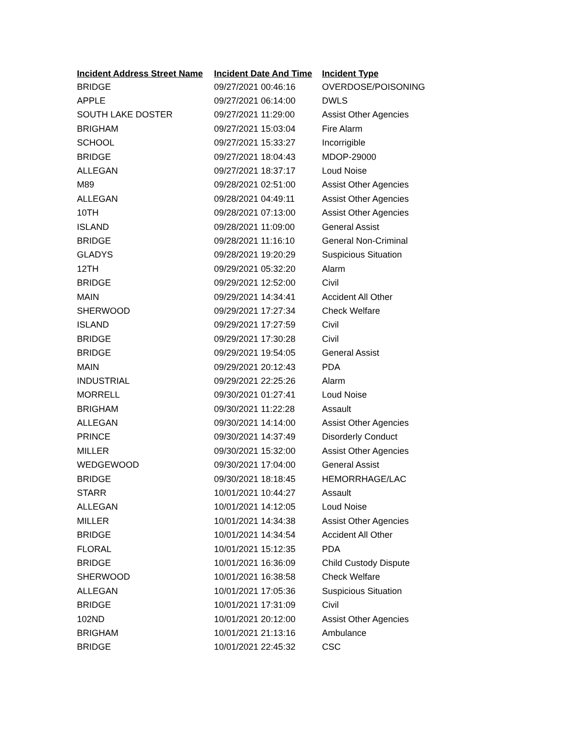| Incident Address Street Name | Incident Date And Time | Incident Type |
| --- | --- | --- |
| BRIDGE | 09/27/2021 00:46:16 | OVERDOSE/POISONING |
| APPLE | 09/27/2021 06:14:00 | DWLS |
| SOUTH LAKE DOSTER | 09/27/2021 11:29:00 | Assist Other Agencies |
| BRIGHAM | 09/27/2021 15:03:04 | Fire Alarm |
| SCHOOL | 09/27/2021 15:33:27 | Incorrigible |
| BRIDGE | 09/27/2021 18:04:43 | MDOP-29000 |
| ALLEGAN | 09/27/2021 18:37:17 | Loud Noise |
| M89 | 09/28/2021 02:51:00 | Assist Other Agencies |
| ALLEGAN | 09/28/2021 04:49:11 | Assist Other Agencies |
| 10TH | 09/28/2021 07:13:00 | Assist Other Agencies |
| ISLAND | 09/28/2021 11:09:00 | General Assist |
| BRIDGE | 09/28/2021 11:16:10 | General Non-Criminal |
| GLADYS | 09/28/2021 19:20:29 | Suspicious Situation |
| 12TH | 09/29/2021 05:32:20 | Alarm |
| BRIDGE | 09/29/2021 12:52:00 | Civil |
| MAIN | 09/29/2021 14:34:41 | Accident All Other |
| SHERWOOD | 09/29/2021 17:27:34 | Check Welfare |
| ISLAND | 09/29/2021 17:27:59 | Civil |
| BRIDGE | 09/29/2021 17:30:28 | Civil |
| BRIDGE | 09/29/2021 19:54:05 | General Assist |
| MAIN | 09/29/2021 20:12:43 | PDA |
| INDUSTRIAL | 09/29/2021 22:25:26 | Alarm |
| MORRELL | 09/30/2021 01:27:41 | Loud Noise |
| BRIGHAM | 09/30/2021 11:22:28 | Assault |
| ALLEGAN | 09/30/2021 14:14:00 | Assist Other Agencies |
| PRINCE | 09/30/2021 14:37:49 | Disorderly Conduct |
| MILLER | 09/30/2021 15:32:00 | Assist Other Agencies |
| WEDGEWOOD | 09/30/2021 17:04:00 | General Assist |
| BRIDGE | 09/30/2021 18:18:45 | HEMORRHAGE/LAC |
| STARR | 10/01/2021 10:44:27 | Assault |
| ALLEGAN | 10/01/2021 14:12:05 | Loud Noise |
| MILLER | 10/01/2021 14:34:38 | Assist Other Agencies |
| BRIDGE | 10/01/2021 14:34:54 | Accident All Other |
| FLORAL | 10/01/2021 15:12:35 | PDA |
| BRIDGE | 10/01/2021 16:36:09 | Child Custody Dispute |
| SHERWOOD | 10/01/2021 16:38:58 | Check Welfare |
| ALLEGAN | 10/01/2021 17:05:36 | Suspicious Situation |
| BRIDGE | 10/01/2021 17:31:09 | Civil |
| 102ND | 10/01/2021 20:12:00 | Assist Other Agencies |
| BRIGHAM | 10/01/2021 21:13:16 | Ambulance |
| BRIDGE | 10/01/2021 22:45:32 | CSC |